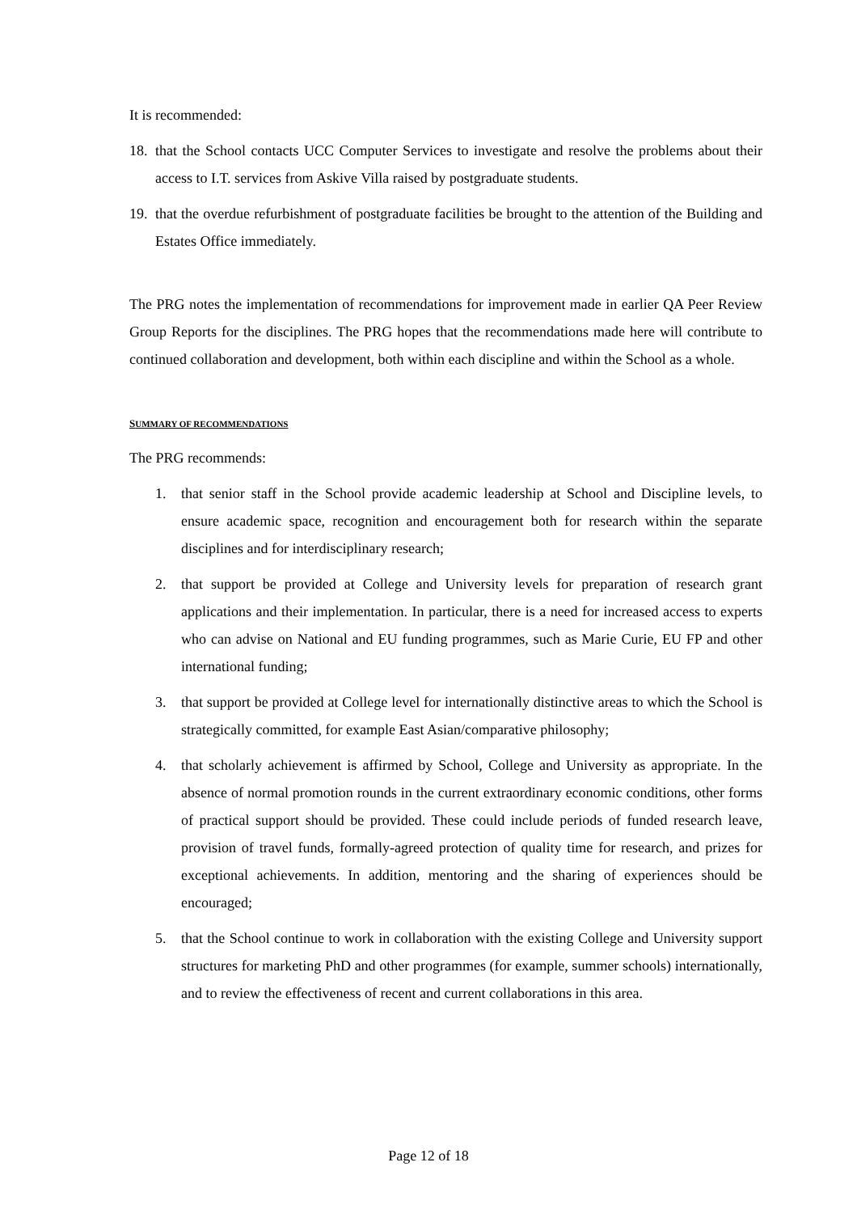It is recommended:
18. that the School contacts UCC Computer Services to investigate and resolve the problems about their access to I.T. services from Askive Villa raised by postgraduate students.
19. that the overdue refurbishment of postgraduate facilities be brought to the attention of the Building and Estates Office immediately.
The PRG notes the implementation of recommendations for improvement made in earlier QA Peer Review Group Reports for the disciplines. The PRG hopes that the recommendations made here will contribute to continued collaboration and development, both within each discipline and within the School as a whole.
SUMMARY OF RECOMMENDATIONS
The PRG recommends:
1. that senior staff in the School provide academic leadership at School and Discipline levels, to ensure academic space, recognition and encouragement both for research within the separate disciplines and for interdisciplinary research;
2. that support be provided at College and University levels for preparation of research grant applications and their implementation. In particular, there is a need for increased access to experts who can advise on National and EU funding programmes, such as Marie Curie, EU FP and other international funding;
3. that support be provided at College level for internationally distinctive areas to which the School is strategically committed, for example East Asian/comparative philosophy;
4. that scholarly achievement is affirmed by School, College and University as appropriate. In the absence of normal promotion rounds in the current extraordinary economic conditions, other forms of practical support should be provided. These could include periods of funded research leave, provision of travel funds, formally-agreed protection of quality time for research, and prizes for exceptional achievements. In addition, mentoring and the sharing of experiences should be encouraged;
5. that the School continue to work in collaboration with the existing College and University support structures for marketing PhD and other programmes (for example, summer schools) internationally, and to review the effectiveness of recent and current collaborations in this area.
Page 12 of 18